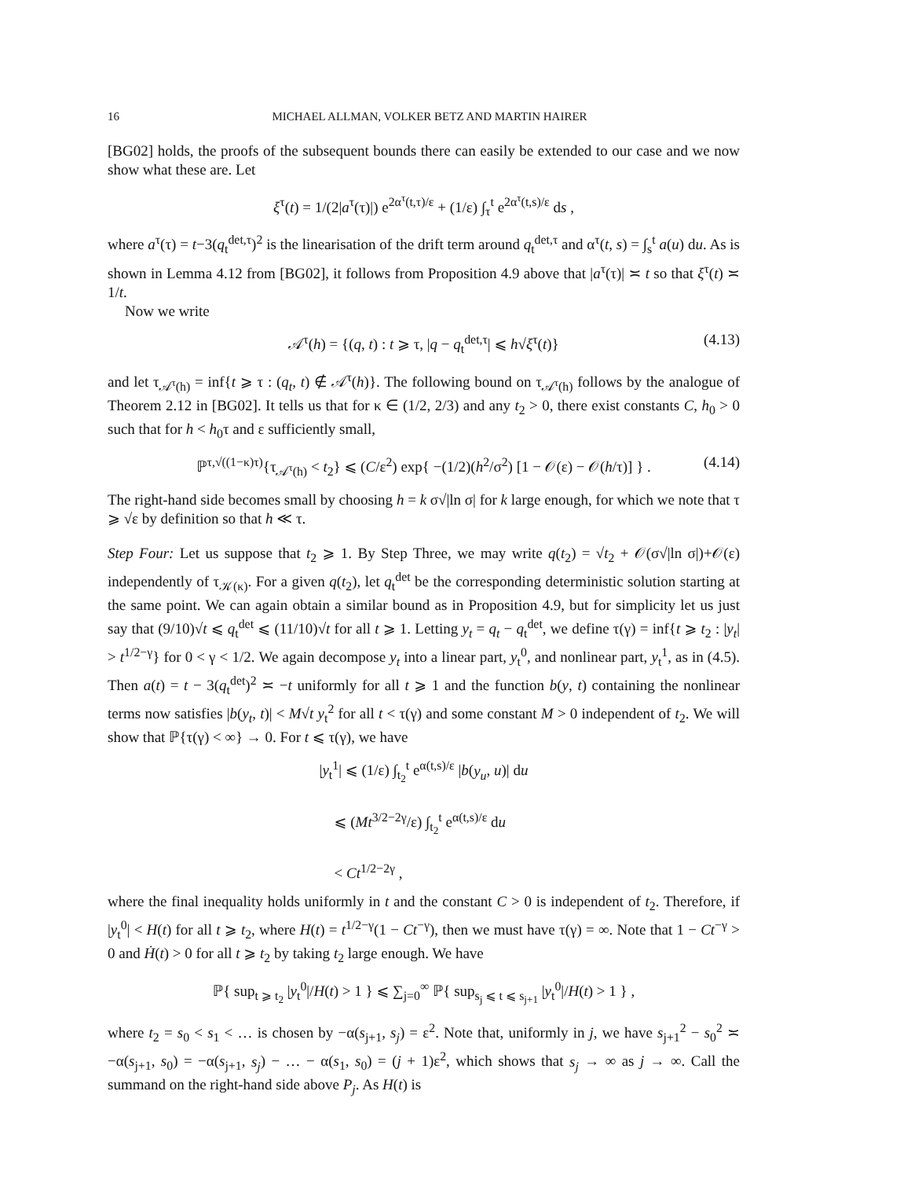16 MICHAEL ALLMAN, VOLKER BETZ AND MARTIN HAIRER
[BG02] holds, the proofs of the subsequent bounds there can easily be extended to our case and we now show what these are. Let
ξ<sup>τ</sup>(t) = 1/(2|a<sup>τ</sup>(τ)|) e<sup>2α<sup>τ</sup>(t,τ)/ε</sup> + (1/ε) ∫<sub>τ</sub><sup>t</sup> e<sup>2α<sup>τ</sup>(t,s)/ε</sup> ds ,
where a<sup>τ</sup>(τ) = t−3(q<sub>t</sub><sup>det,τ</sup>)<sup>2</sup> is the linearisation of the drift term around q<sub>t</sub><sup>det,τ</sup> and α<sup>τ</sup>(t, s) = ∫<sub>s</sub><sup>t</sup> a(u) du. As is shown in Lemma 4.12 from [BG02], it follows from Proposition 4.9 above that |a<sup>τ</sup>(τ)| ≍ t so that ξ<sup>τ</sup>(t) ≍ 1/t.
Now we write
𝒜<sup>τ</sup>(h) = {(q, t) : t ⩾ τ, |q − q<sub>t</sub><sup>det,τ</sup>| ⩽ h√ξ<sup>τ</sup>(t)} (4.13)
and let τ<sub>𝒜<sup>τ</sup>(h)</sub> = inf{t ⩾ τ : (q<sub>t</sub>, t) ∉ 𝒜<sup>τ</sup>(h)}. The following bound on τ<sub>𝒜<sup>τ</sup>(h)</sub> follows by the analogue of Theorem 2.12 in [BG02]. It tells us that for κ ∈ (1/2, 2/3) and any t<sub>2</sub> > 0, there exist constants C, h<sub>0</sub> > 0 such that for h < h<sub>0</sub>τ and ε sufficiently small,
ℙ<sup>τ,√((1−κ)τ)</sup>{τ<sub>𝒜<sup>τ</sup>(h)</sub> < t<sub>2</sub>} ⩽ (C/ε<sup>2</sup>) exp{ −(1/2)(h<sup>2</sup>/σ<sup>2</sup>) [1 − 𝒪(ε) − 𝒪(h/τ)] } . (4.14)
The right-hand side becomes small by choosing h = k σ√|ln σ| for k large enough, for which we note that τ ⩾ √ε by definition so that h ≪ τ.
Step Four: Let us suppose that t<sub>2</sub> ⩾ 1. By Step Three, we may write q(t<sub>2</sub>) = √t<sub>2</sub> + 𝒪(σ√|ln σ|)+𝒪(ε) independently of τ<sub>𝒦(κ)</sub>. For a given q(t<sub>2</sub>), let q<sub>t</sub><sup>det</sup> be the corresponding deterministic solution starting at the same point. We can again obtain a similar bound as in Proposition 4.9, but for simplicity let us just say that (9/10)√t ⩽ q<sub>t</sub><sup>det</sup> ⩽ (11/10)√t for all t ⩾ 1. Letting y<sub>t</sub> = q<sub>t</sub> − q<sub>t</sub><sup>det</sup>, we define τ(γ) = inf{t ⩾ t<sub>2</sub> : |y<sub>t</sub>| > t<sup>1/2−γ</sup>} for 0 < γ < 1/2. We again decompose y<sub>t</sub> into a linear part, y<sub>t</sub><sup>0</sup>, and nonlinear part, y<sub>t</sub><sup>1</sup>, as in (4.5). Then a(t) = t − 3(q<sub>t</sub><sup>det</sup>)<sup>2</sup> ≍ −t uniformly for all t ⩾ 1 and the function b(y, t) containing the nonlinear terms now satisfies |b(y<sub>t</sub>, t)| < M√t y<sub>t</sub><sup>2</sup> for all t < τ(γ) and some constant M > 0 independent of t<sub>2</sub>. We will show that ℙ{τ(γ) < ∞} → 0. For t ⩽ τ(γ), we have
|y<sub>t</sub><sup>1</sup>| ⩽ (1/ε) ∫<sub>t<sub>2</sub></sub><sup>t</sup> e<sup>α(t,s)/ε</sup> |b(y<sub>u</sub>, u)| du
⩽ (Mt<sup>3/2−2γ</sup>/ε) ∫<sub>t<sub>2</sub></sub><sup>t</sup> e<sup>α(t,s)/ε</sup> du
< Ct<sup>1/2−2γ</sup> ,
where the final inequality holds uniformly in t and the constant C > 0 is independent of t<sub>2</sub>. Therefore, if |y<sub>t</sub><sup>0</sup>| < H(t) for all t ⩾ t<sub>2</sub>, where H(t) = t<sup>1/2−γ</sup>(1 − Ct<sup>−γ</sup>), then we must have τ(γ) = ∞. Note that 1 − Ct<sup>−γ</sup> > 0 and Ḣ(t) > 0 for all t ⩾ t<sub>2</sub> by taking t<sub>2</sub> large enough. We have
ℙ{ sup<sub>t ⩾ t<sub>2</sub></sub> |y<sub>t</sub><sup>0</sup>|/H(t) > 1 } ⩽ ∑<sub>j=0</sub><sup>∞</sup> ℙ{ sup<sub>s<sub>j</sub> ⩽ t ⩽ s<sub>j+1</sub></sub> |y<sub>t</sub><sup>0</sup>|/H(t) > 1 } ,
where t<sub>2</sub> = s<sub>0</sub> < s<sub>1</sub> < … is chosen by −α(s<sub>j+1</sub>, s<sub>j</sub>) = ε<sup>2</sup>. Note that, uniformly in j, we have s<sub>j+1</sub><sup>2</sup> − s<sub>0</sub><sup>2</sup> ≍ −α(s<sub>j+1</sub>, s<sub>0</sub>) = −α(s<sub>j+1</sub>, s<sub>j</sub>) − … − α(s<sub>1</sub>, s<sub>0</sub>) = (j + 1)ε<sup>2</sup>, which shows that s<sub>j</sub> → ∞ as j → ∞. Call the summand on the right-hand side above P<sub>j</sub>. As H(t) is